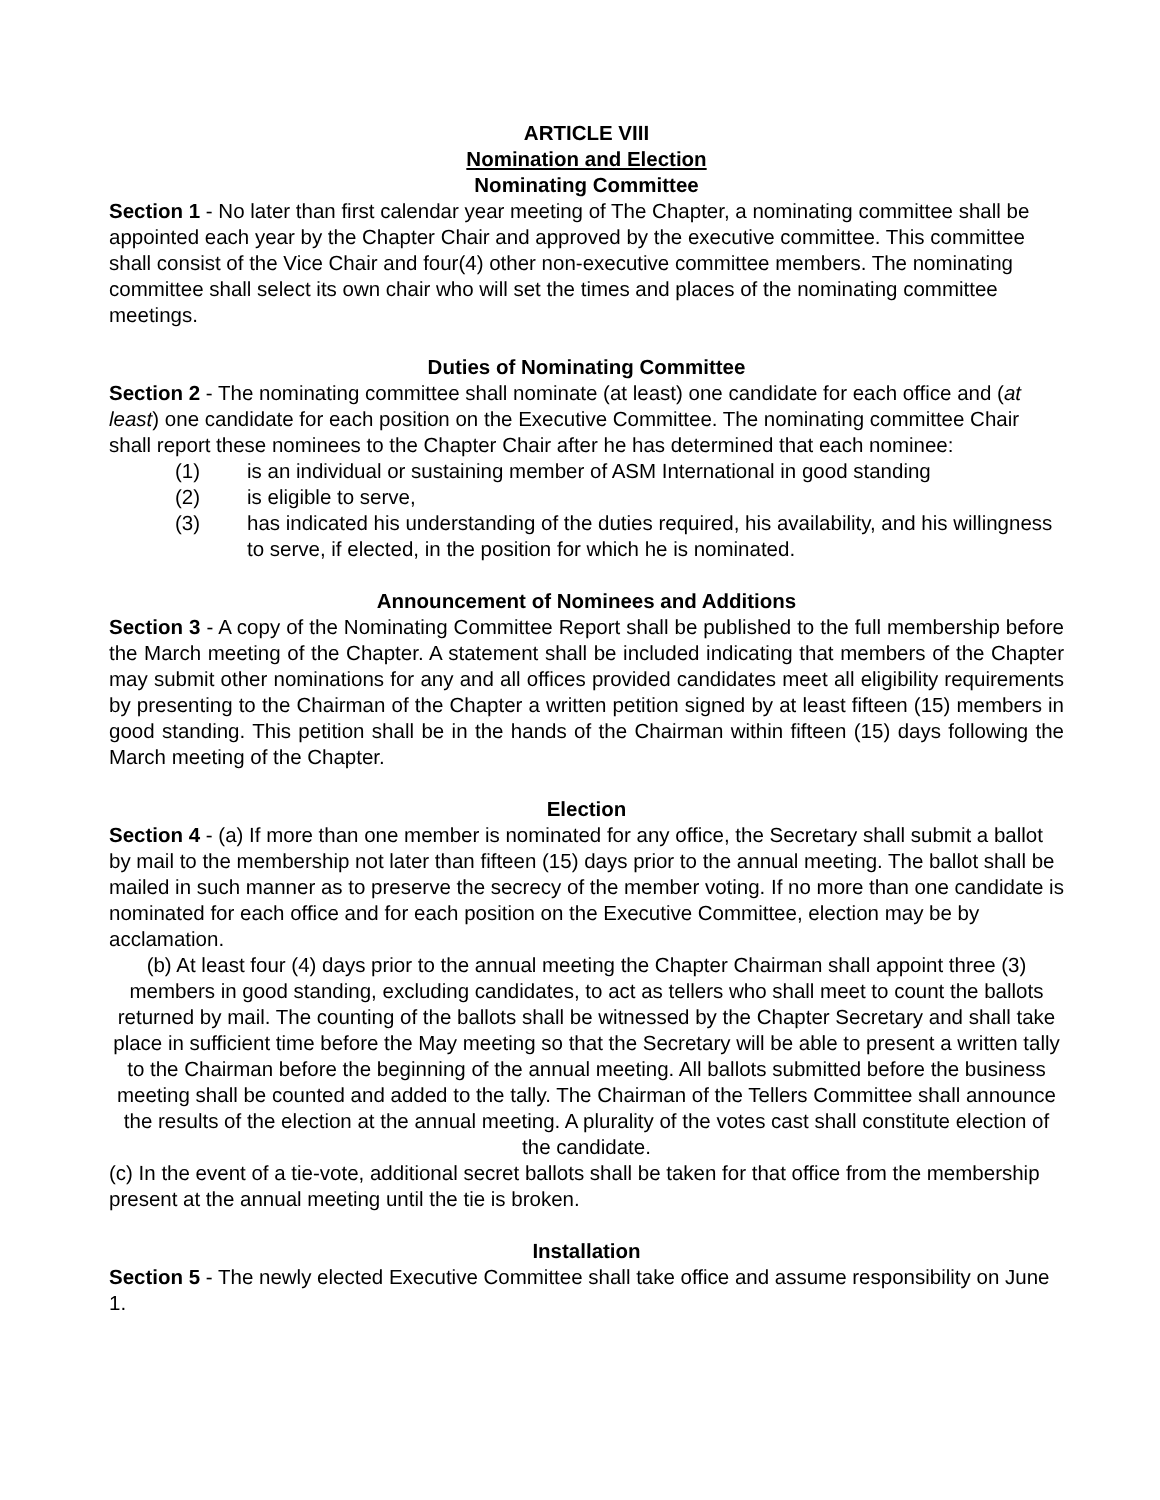ARTICLE VIII
Nomination and Election
Nominating Committee
Section 1 - No later than first calendar year meeting of The Chapter, a nominating committee shall be appointed each year by the Chapter Chair and approved by the executive committee. This committee shall consist of the Vice Chair and four(4) other non-executive committee members. The nominating committee shall select its own chair who will set the times and places of the nominating committee meetings.
Duties of Nominating Committee
Section 2 - The nominating committee shall nominate (at least) one candidate for each office and (at least) one candidate for each position on the Executive Committee. The nominating committee Chair shall report these nominees to the Chapter Chair after he has determined that each nominee:
(1) is an individual or sustaining member of ASM International in good standing
(2) is eligible to serve,
(3) has indicated his understanding of the duties required, his availability, and his willingness to serve, if elected, in the position for which he is nominated.
Announcement of Nominees and Additions
Section 3 - A copy of the Nominating Committee Report shall be published to the full membership before the March meeting of the Chapter. A statement shall be included indicating that members of the Chapter may submit other nominations for any and all offices provided candidates meet all eligibility requirements by presenting to the Chairman of the Chapter a written petition signed by at least fifteen (15) members in good standing. This petition shall be in the hands of the Chairman within fifteen (15) days following the March meeting of the Chapter.
Election
Section 4 - (a) If more than one member is nominated for any office, the Secretary shall submit a ballot by mail to the membership not later than fifteen (15) days prior to the annual meeting. The ballot shall be mailed in such manner as to preserve the secrecy of the member voting. If no more than one candidate is nominated for each office and for each position on the Executive Committee, election may be by acclamation.
(b) At least four (4) days prior to the annual meeting the Chapter Chairman shall appoint three (3) members in good standing, excluding candidates, to act as tellers who shall meet to count the ballots returned by mail. The counting of the ballots shall be witnessed by the Chapter Secretary and shall take place in sufficient time before the May meeting so that the Secretary will be able to present a written tally to the Chairman before the beginning of the annual meeting. All ballots submitted before the business meeting shall be counted and added to the tally. The Chairman of the Tellers Committee shall announce the results of the election at the annual meeting. A plurality of the votes cast shall constitute election of the candidate.
(c) In the event of a tie-vote, additional secret ballots shall be taken for that office from the membership present at the annual meeting until the tie is broken.
Installation
Section 5 - The newly elected Executive Committee shall take office and assume responsibility on June 1.